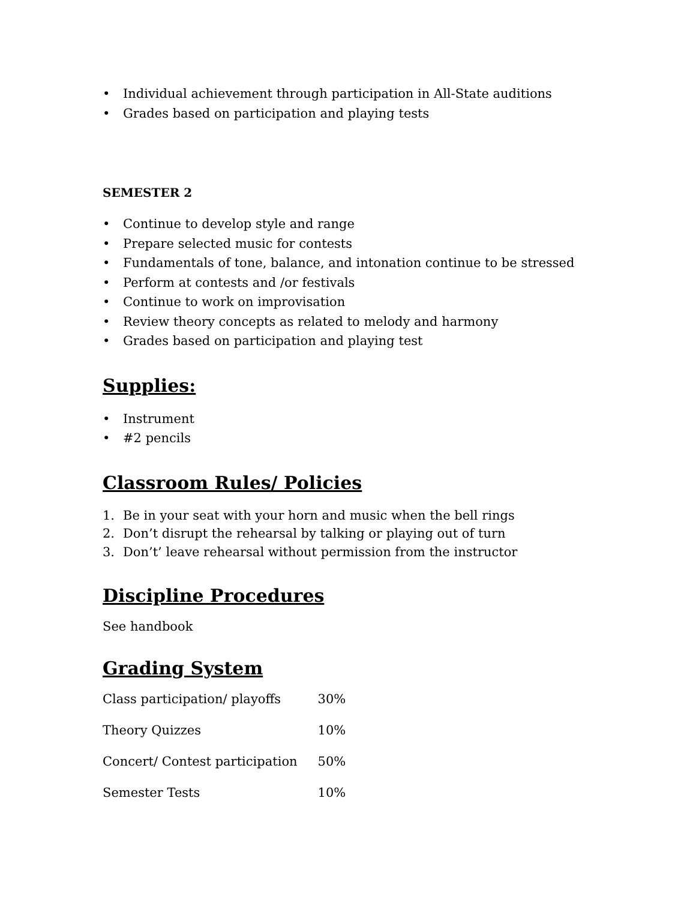• Individual achievement through participation in All-State auditions
• Grades based on participation and playing tests
SEMESTER 2
• Continue to develop style and range
• Prepare selected music for contests
• Fundamentals of tone, balance, and intonation continue to be stressed
• Perform at contests and /or festivals
• Continue to work on improvisation
• Review theory concepts as related to melody and harmony
• Grades based on participation and playing test
Supplies:
• Instrument
• #2 pencils
Classroom Rules/ Policies
1. Be in your seat with your horn and music when the bell rings
2. Don’t disrupt the rehearsal by talking or playing out of turn
3. Don’t’ leave rehearsal without permission from the instructor
Discipline Procedures
See handbook
Grading System
| Class participation/ playoffs | 30% |
| Theory Quizzes | 10% |
| Concert/ Contest participation | 50% |
| Semester Tests | 10% |